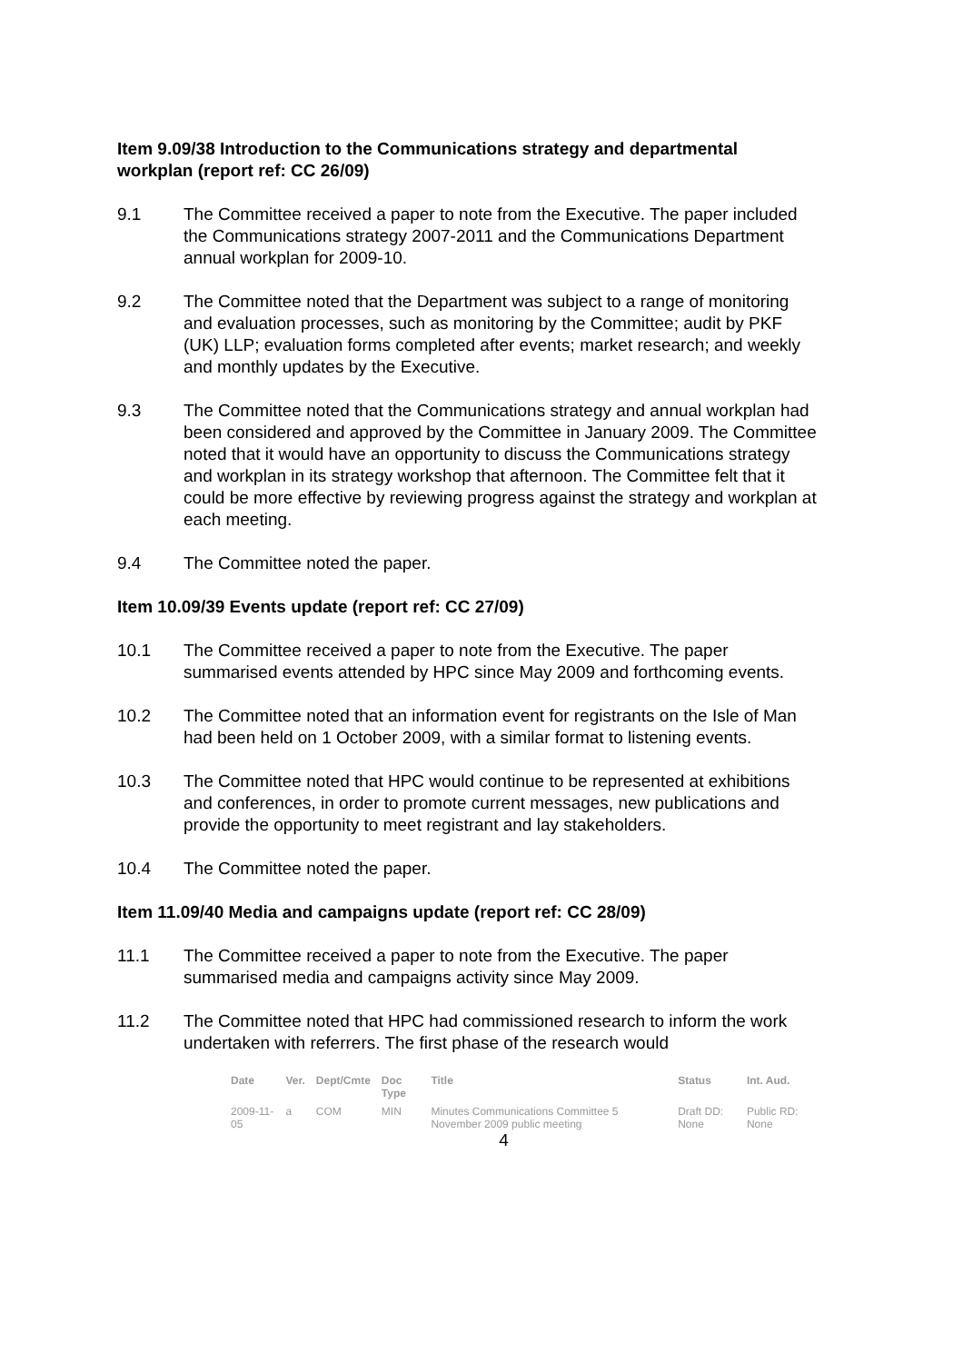Item 9.09/38 Introduction to the Communications strategy and departmental workplan (report ref: CC 26/09)
9.1 The Committee received a paper to note from the Executive. The paper included the Communications strategy 2007-2011 and the Communications Department annual workplan for 2009-10.
9.2 The Committee noted that the Department was subject to a range of monitoring and evaluation processes, such as monitoring by the Committee; audit by PKF (UK) LLP; evaluation forms completed after events; market research; and weekly and monthly updates by the Executive.
9.3 The Committee noted that the Communications strategy and annual workplan had been considered and approved by the Committee in January 2009. The Committee noted that it would have an opportunity to discuss the Communications strategy and workplan in its strategy workshop that afternoon. The Committee felt that it could be more effective by reviewing progress against the strategy and workplan at each meeting.
9.4 The Committee noted the paper.
Item 10.09/39 Events update (report ref: CC 27/09)
10.1 The Committee received a paper to note from the Executive. The paper summarised events attended by HPC since May 2009 and forthcoming events.
10.2 The Committee noted that an information event for registrants on the Isle of Man had been held on 1 October 2009, with a similar format to listening events.
10.3 The Committee noted that HPC would continue to be represented at exhibitions and conferences, in order to promote current messages, new publications and provide the opportunity to meet registrant and lay stakeholders.
10.4 The Committee noted the paper.
Item 11.09/40 Media and campaigns update (report ref: CC 28/09)
11.1 The Committee received a paper to note from the Executive. The paper summarised media and campaigns activity since May 2009.
11.2 The Committee noted that HPC had commissioned research to inform the work undertaken with referrers. The first phase of the research would
| Date | Ver. | Dept/Cmte | Doc Type | Title | Status | Int. Aud. |
| --- | --- | --- | --- | --- | --- | --- |
| 2009-11-05 | a | COM | MIN | Minutes Communications Committee 5 November 2009 public meeting | Draft DD: None | Public RD: None |
4